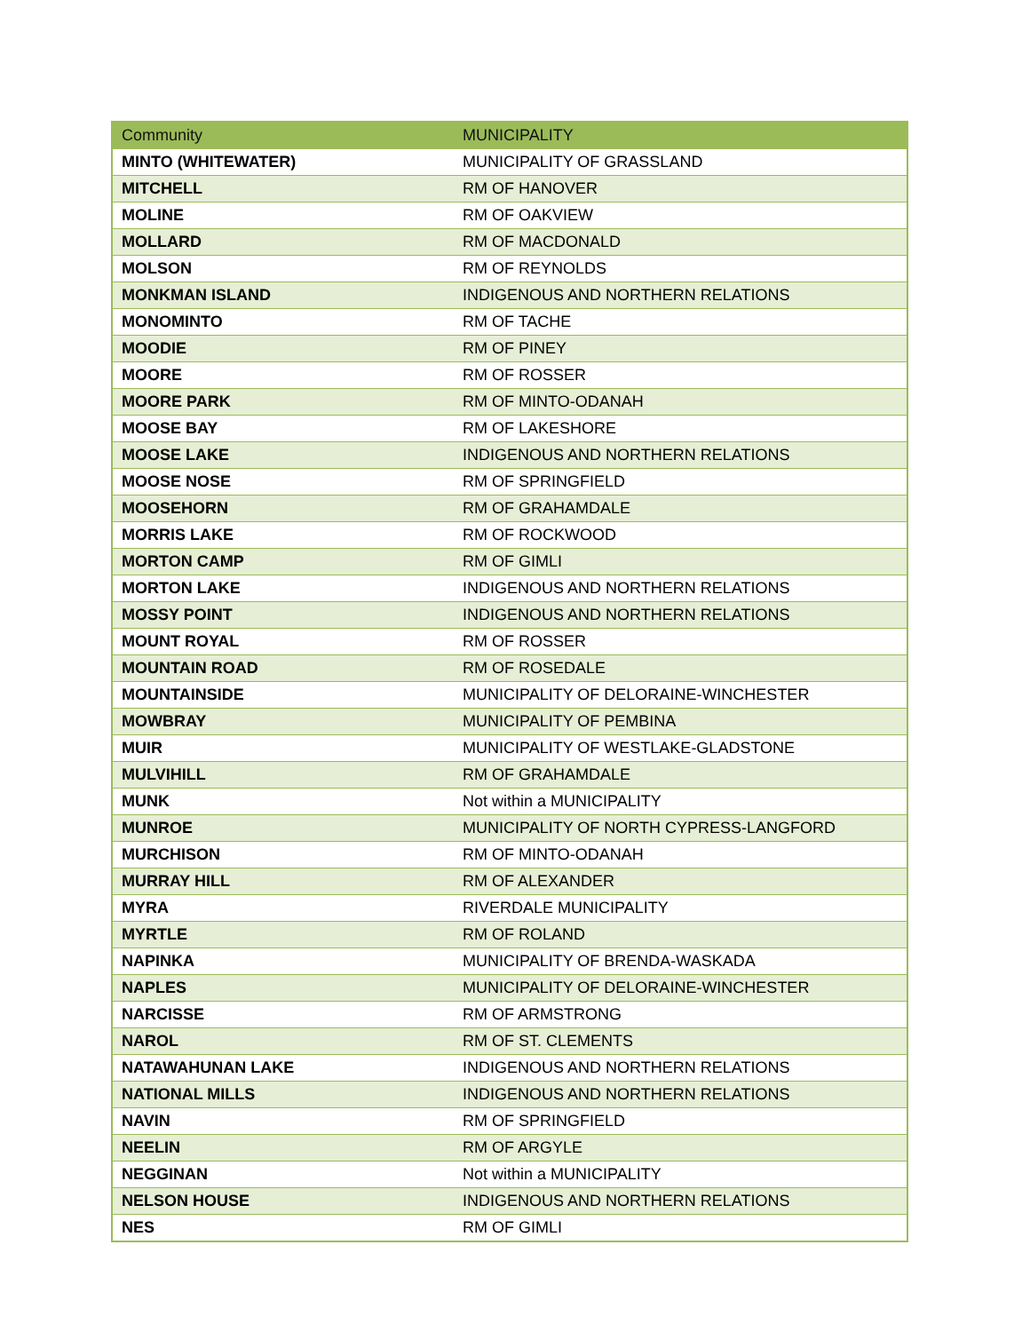| Community | MUNICIPALITY |
| --- | --- |
| MINTO (WHITEWATER) | MUNICIPALITY OF GRASSLAND |
| MITCHELL | RM OF HANOVER |
| MOLINE | RM OF OAKVIEW |
| MOLLARD | RM OF MACDONALD |
| MOLSON | RM OF REYNOLDS |
| MONKMAN ISLAND | INDIGENOUS AND NORTHERN RELATIONS |
| MONOMINTO | RM OF TACHE |
| MOODIE | RM OF PINEY |
| MOORE | RM OF ROSSER |
| MOORE PARK | RM OF MINTO-ODANAH |
| MOOSE BAY | RM OF LAKESHORE |
| MOOSE LAKE | INDIGENOUS AND NORTHERN RELATIONS |
| MOOSE NOSE | RM OF SPRINGFIELD |
| MOOSEHORN | RM OF GRAHAMDALE |
| MORRIS LAKE | RM OF ROCKWOOD |
| MORTON CAMP | RM OF GIMLI |
| MORTON LAKE | INDIGENOUS AND NORTHERN RELATIONS |
| MOSSY POINT | INDIGENOUS AND NORTHERN RELATIONS |
| MOUNT ROYAL | RM OF ROSSER |
| MOUNTAIN ROAD | RM OF ROSEDALE |
| MOUNTAINSIDE | MUNICIPALITY OF DELORAINE-WINCHESTER |
| MOWBRAY | MUNICIPALITY OF PEMBINA |
| MUIR | MUNICIPALITY OF WESTLAKE-GLADSTONE |
| MULVIHILL | RM OF GRAHAMDALE |
| MUNK | Not within a MUNICIPALITY |
| MUNROE | MUNICIPALITY OF NORTH CYPRESS-LANGFORD |
| MURCHISON | RM OF MINTO-ODANAH |
| MURRAY HILL | RM OF ALEXANDER |
| MYRA | RIVERDALE MUNICIPALITY |
| MYRTLE | RM OF ROLAND |
| NAPINKA | MUNICIPALITY OF BRENDA-WASKADA |
| NAPLES | MUNICIPALITY OF DELORAINE-WINCHESTER |
| NARCISSE | RM OF ARMSTRONG |
| NAROL | RM OF ST. CLEMENTS |
| NATAWAHUNAN LAKE | INDIGENOUS AND NORTHERN RELATIONS |
| NATIONAL MILLS | INDIGENOUS AND NORTHERN RELATIONS |
| NAVIN | RM OF SPRINGFIELD |
| NEELIN | RM OF ARGYLE |
| NEGGINAN | Not within a MUNICIPALITY |
| NELSON HOUSE | INDIGENOUS AND NORTHERN RELATIONS |
| NES | RM OF GIMLI |